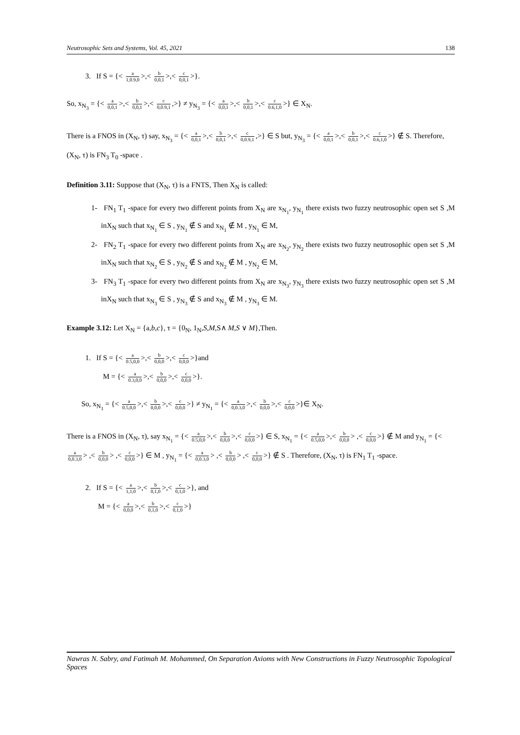Neutrosophic Sets and Systems, Vol. 45, 2021 138
3. If S = {< a 1,0.9,0 >,< b 0,0,1 >,< c 0,0,1 >}.
So, x<sub>N<sub>3</sub></sub> = {< a 0,0,1 >,< b 0,0,1 >,< c 0,0.9,1,>} ≠ y<sub>N<sub>3</sub></sub> = {< a 0,0,1 >,< b 0,0,1 >,< c 0.6,1,0 >} ∈ X<sub>N</sub>.
There is a FNOS in (X<sub>N</sub>, τ) say, x<sub>N<sub>3</sub></sub> = {< a 0,0,1 >,< b 0,0,1 >,< c 0,0.9,1,>} ∈ S but, y<sub>N<sub>3</sub></sub> = {< a 0,0,1 >,< b 0,0,1 >,< c 0.6,1,0 >} ∉ S. Therefore, (X<sub>N</sub>, τ) is FN<sub>3</sub> T<sub>0</sub> -space .
Definition 3.11: Suppose that (X<sub>N</sub>, τ) is a FNTS, Then X<sub>N</sub> is called:
1- FN<sub>1</sub> T<sub>1</sub> -space for every two different points from X<sub>N</sub> are x<sub>N<sub>1</sub></sub>, y<sub>N<sub>1</sub></sub> there exists two fuzzy neutrosophic open set S ,M inX<sub>N</sub> such that x<sub>N<sub>1</sub></sub> ∈ S , y<sub>N<sub>1</sub></sub> ∉ S and x<sub>N<sub>1</sub></sub> ∉ M , y<sub>N<sub>1</sub></sub> ∈ M,
2- FN<sub>2</sub> T<sub>1</sub> -space for every two different points from X<sub>N</sub> are x<sub>N<sub>2</sub></sub>, y<sub>N<sub>2</sub></sub> there exists two fuzzy neutrosophic open set S ,M inX<sub>N</sub> such that x<sub>N<sub>2</sub></sub> ∈ S , y<sub>N<sub>2</sub></sub> ∉ S and x<sub>N<sub>2</sub></sub> ∉ M , y<sub>N<sub>2</sub></sub> ∈ M,
3- FN<sub>3</sub> T<sub>1</sub> -space for every two different points from X<sub>N</sub> are x<sub>N<sub>3</sub></sub>, y<sub>N<sub>3</sub></sub> there exists two fuzzy neutrosophic open set S ,M inX<sub>N</sub> such that x<sub>N<sub>3</sub></sub> ∈ S , y<sub>N<sub>3</sub></sub> ∉ S and x<sub>N<sub>3</sub></sub> ∉ M , y<sub>N<sub>3</sub></sub> ∈ M.
Example 3.12: Let X<sub>N</sub> = {a,b,c}, τ = {0<sub>N</sub>, 1<sub>N</sub>,S,M,S∧ M,S ∨ M},Then.
1. If S = {< a 0.5,0,0 >,< b 0,0,0 >,< c 0,0,0 >}and
M = {< a 0.3,0,0 >,< b 0,0,0 >,< c 0,0,0 >}.
So, x<sub>N<sub>1</sub></sub> = {< a 0.5,0,0 >,< b 0,0,0 >,< c 0,0,0 >} ≠ y<sub>N<sub>1</sub></sub> = {< a 0,0.3,0 >,< b 0,0,0 >,< c 0,0,0 >}∈ X<sub>N</sub>.
There is a FNOS in (X<sub>N</sub>, τ), say x<sub>N<sub>1</sub></sub> = {< a 0.5,0,0 >,< b 0,0,0 >,< c 0,0,0 >} ∈ S, x<sub>N<sub>1</sub></sub> = {< a 0.5,0,0 >,< b 0,0,0 > ,< c 0,0,0 >} ∉ M and y<sub>N<sub>1</sub></sub> = {< a 0,0.3,0 > ,< b 0,0,0 > ,< c 0,0,0 >} ∈ M , y<sub>N<sub>1</sub></sub> = {< a 0,0.3,0 > ,< b 0,0,0 > ,< c 0,0,0 >} ∉ S . Therefore, (X<sub>N</sub>, τ) is FN<sub>1</sub> T<sub>1</sub> -space.
2. If S = {< a 1,1,0 >,< b 0,1,0 >,< c 0,1,0 >}, and
M = {< a 0,0,0 >,< b 0,1,0 >,< c 0,1,0 >}
Nawras N. Sabry, and Fatimah M. Mohammed, On Separation Axioms with New Constructions in Fuzzy Neutrosophic Topological Spaces